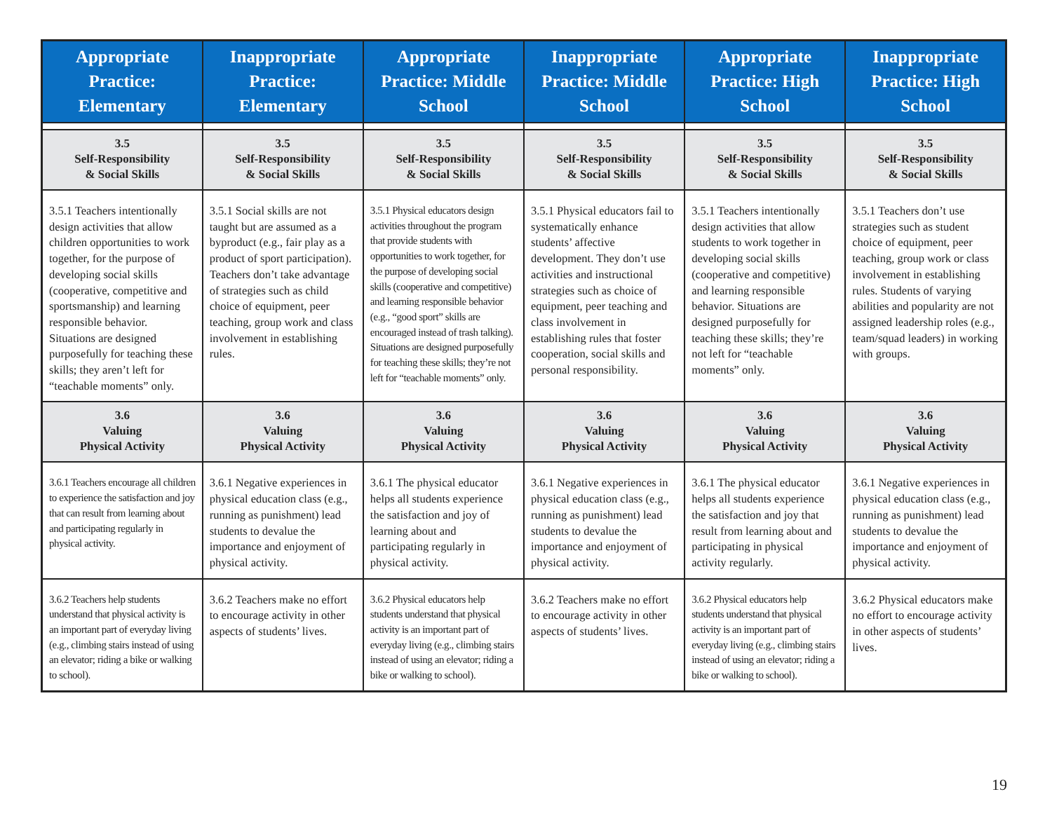| Appropriate Practice: Elementary | Inappropriate Practice: Elementary | Appropriate Practice: Middle School | Inappropriate Practice: Middle School | Appropriate Practice: High School | Inappropriate Practice: High School |
| --- | --- | --- | --- | --- | --- |
| 3.5 Self-Responsibility & Social Skills | 3.5 Self-Responsibility & Social Skills | 3.5 Self-Responsibility & Social Skills | 3.5 Self-Responsibility & Social Skills | 3.5 Self-Responsibility & Social Skills | 3.5 Self-Responsibility & Social Skills |
| 3.5.1 Teachers intentionally design activities that allow children opportunities to work together, for the purpose of developing social skills (cooperative, competitive and sportsmanship) and learning responsible behavior. Situations are designed purposefully for teaching these skills; they aren’t left for “teachable moments” only. | 3.5.1 Social skills are not taught but are assumed as a byproduct (e.g., fair play as a product of sport participation). Teachers don’t take advantage of strategies such as child choice of equipment, peer teaching, group work and class involvement in establishing rules. | 3.5.1 Physical educators design activities throughout the program that provide students with opportunities to work together, for the purpose of developing social skills (cooperative and competitive) and learning responsible behavior (e.g., “good sport” skills are encouraged instead of trash talking). Situations are designed purposefully for teaching these skills; they’re not left for “teachable moments” only. | 3.5.1 Physical educators fail to systematically enhance students’ affective development. They don’t use activities and instructional strategies such as choice of equipment, peer teaching and class involvement in establishing rules that foster cooperation, social skills and personal responsibility. | 3.5.1 Teachers intentionally design activities that allow students to work together in developing social skills (cooperative and competitive) and learning responsible behavior. Situations are designed purposefully for teaching these skills; they’re not left for “teachable moments” only. | 3.5.1 Teachers don’t use strategies such as student choice of equipment, peer teaching, group work or class involvement in establishing rules. Students of varying abilities and popularity are not assigned leadership roles (e.g., team/squad leaders) in working with groups. |
| 3.6 Valuing Physical Activity | 3.6 Valuing Physical Activity | 3.6 Valuing Physical Activity | 3.6 Valuing Physical Activity | 3.6 Valuing Physical Activity | 3.6 Valuing Physical Activity |
| 3.6.1 Teachers encourage all children to experience the satisfaction and joy that can result from learning about and participating regularly in physical activity. | 3.6.1 Negative experiences in physical education class (e.g., running as punishment) lead students to devalue the importance and enjoyment of physical activity. | 3.6.1 The physical educator helps all students experience the satisfaction and joy of learning about and participating regularly in physical activity. | 3.6.1 Negative experiences in physical education class (e.g., running as punishment) lead students to devalue the importance and enjoyment of physical activity. | 3.6.1 The physical educator helps all students experience the satisfaction and joy that result from learning about and participating in physical activity regularly. | 3.6.1 Negative experiences in physical education class (e.g., running as punishment) lead students to devalue the importance and enjoyment of physical activity. |
| 3.6.2 Teachers help students understand that physical activity is an important part of everyday living (e.g., climbing stairs instead of using an elevator; riding a bike or walking to school). | 3.6.2 Teachers make no effort to encourage activity in other aspects of students’ lives. | 3.6.2 Physical educators help students understand that physical activity is an important part of everyday living (e.g., climbing stairs instead of using an elevator; riding a bike or walking to school). | 3.6.2 Teachers make no effort to encourage activity in other aspects of students’ lives. | 3.6.2 Physical educators help students understand that physical activity is an important part of everyday living (e.g., climbing stairs instead of using an elevator; riding a bike or walking to school). | 3.6.2 Physical educators make no effort to encourage activity in other aspects of students’ lives. |
19